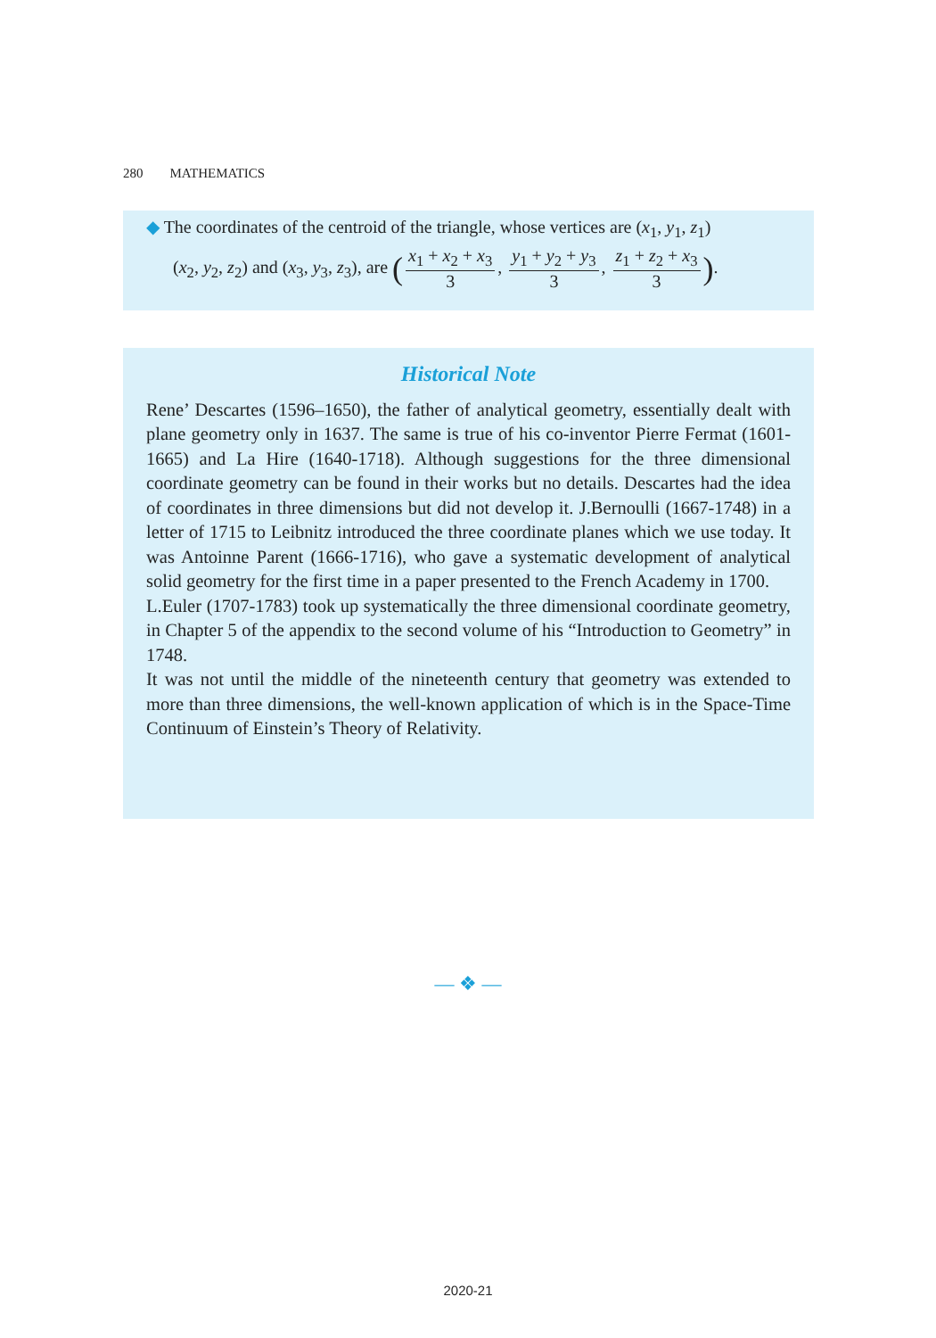280 MATHEMATICS
◆ The coordinates of the centroid of the triangle, whose vertices are (x<sub>1</sub>, y<sub>1</sub>, z<sub>1</sub>)
(x<sub>2</sub>, y<sub>2</sub>, z<sub>2</sub>) and (x<sub>3</sub>, y<sub>3</sub>, z<sub>3</sub>), are (x<sub>1</sub> + x<sub>2</sub> + x<sub>3</sub> 3, y<sub>1</sub> + y<sub>2</sub> + y<sub>3</sub> 3, z<sub>1</sub> + z<sub>2</sub> + x<sub>3</sub> 3).
Historical Note
Rene’ Descartes (1596–1650), the father of analytical geometry, essentially dealt with plane geometry only in 1637. The same is true of his co-inventor Pierre Fermat (1601-1665) and La Hire (1640-1718). Although suggestions for the three dimensional coordinate geometry can be found in their works but no details. Descartes had the idea of coordinates in three dimensions but did not develop it. J.Bernoulli (1667-1748) in a letter of 1715 to Leibnitz introduced the three coordinate planes which we use today. It was Antoinne Parent (1666-1716), who gave a systematic development of analytical solid geometry for the first time in a paper presented to the French Academy in 1700.
L.Euler (1707-1783) took up systematically the three dimensional coordinate geometry, in Chapter 5 of the appendix to the second volume of his “Introduction to Geometry” in 1748.
It was not until the middle of the nineteenth century that geometry was extended to more than three dimensions, the well-known application of which is in the Space-Time Continuum of Einstein’s Theory of Relativity.
— ❖ —
2020-21